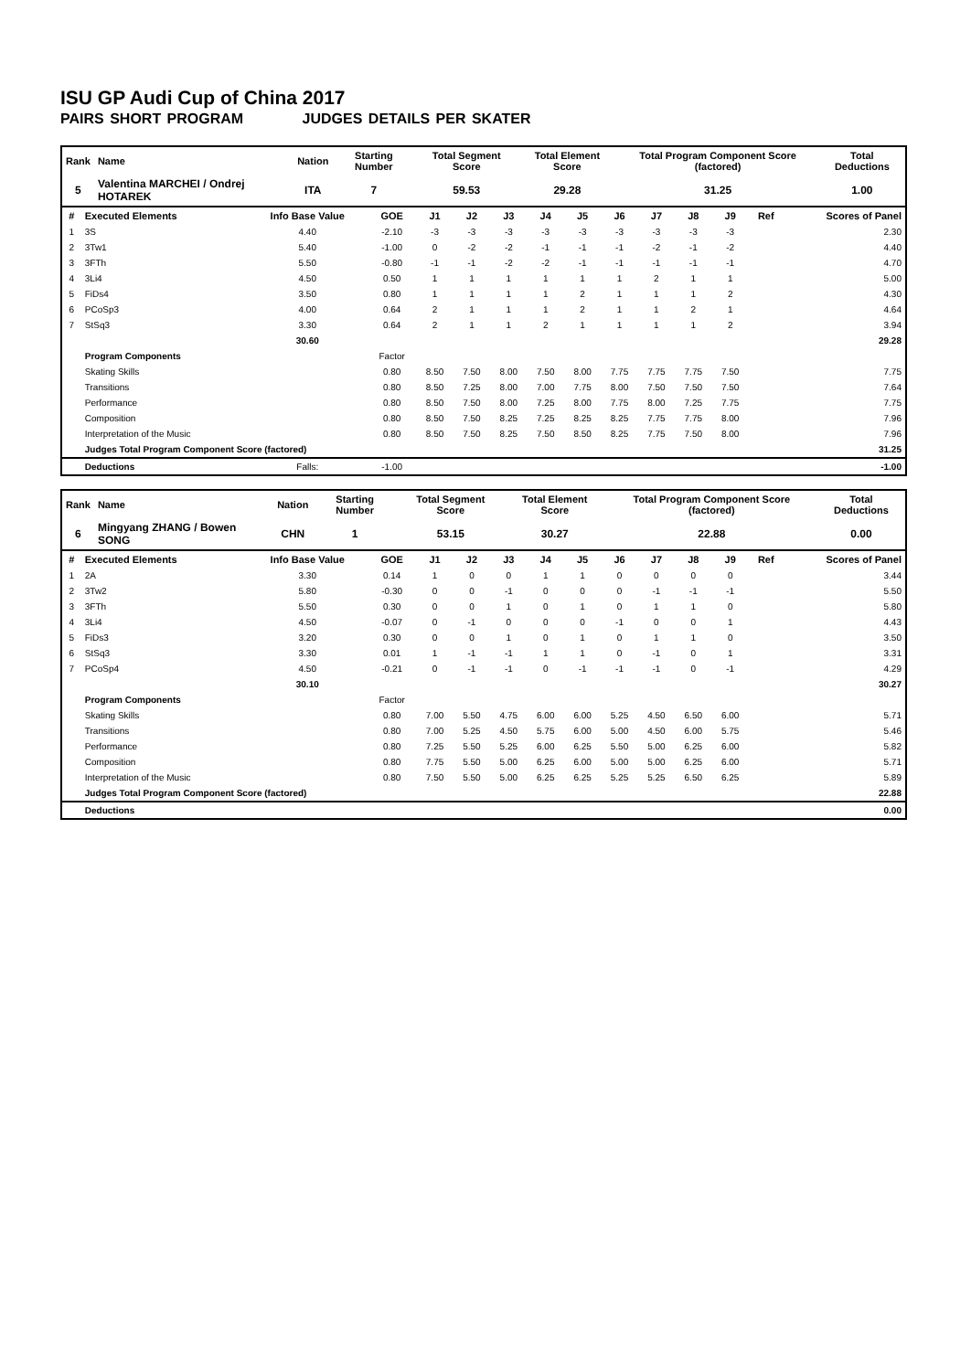ISU GP Audi Cup of China 2017
PAIRS SHORT PROGRAM JUDGES DETAILS PER SKATER
| Rank | Name | Nation | Starting Number | Total Segment Score | Total Element Score | Total Program Component Score (factored) | Total Deductions |
| --- | --- | --- | --- | --- | --- | --- | --- |
| 5 | Valentina MARCHEI / Ondrej HOTAREK | ITA | 7 | 59.53 | 29.28 | 31.25 | 1.00 |
| # | Executed Elements | Info Base Value | GOE | J1 | J2 | J3 | J4 | J5 | J6 | J7 | J8 | J9 | Ref | Scores of Panel |
| --- | --- | --- | --- | --- | --- | --- | --- | --- | --- | --- | --- | --- | --- | --- |
| 1 | 3S | 4.40 | -2.10 | -3 | -3 | -3 | -3 | -3 | -3 | -3 | -3 | -3 | | 2.30 |
| 2 | 3Tw1 | 5.40 | -1.00 | 0 | -2 | -2 | -1 | -1 | -1 | -2 | -1 | -2 | | 4.40 |
| 3 | 3FTh | 5.50 | -0.80 | -1 | -1 | -2 | -2 | -1 | -1 | -1 | -1 | -1 | | 4.70 |
| 4 | 3Li4 | 4.50 | 0.50 | 1 | 1 | 1 | 1 | 1 | 1 | 2 | 1 | 1 | | 5.00 |
| 5 | FiDs4 | 3.50 | 0.80 | 1 | 1 | 1 | 1 | 2 | 1 | 1 | 1 | 2 | | 4.30 |
| 6 | PCoSp3 | 4.00 | 0.64 | 2 | 1 | 1 | 1 | 2 | 1 | 1 | 2 | 1 | | 4.64 |
| 7 | StSq3 | 3.30 | 0.64 | 2 | 1 | 1 | 2 | 1 | 1 | 1 | 1 | 2 | | 3.94 |
| | | 30.60 | | | | | | | | | | | | 29.28 |
| | Program Components | | Factor | | | | | | | | | | | |
| | Skating Skills | | 0.80 | 8.50 | 7.50 | 8.00 | 7.50 | 8.00 | 7.75 | 7.75 | 7.75 | 7.50 | | 7.75 |
| | Transitions | | 0.80 | 8.50 | 7.25 | 8.00 | 7.00 | 7.75 | 8.00 | 7.50 | 7.50 | 7.50 | | 7.64 |
| | Performance | | 0.80 | 8.50 | 7.50 | 8.00 | 7.25 | 8.00 | 7.75 | 8.00 | 7.25 | 7.75 | | 7.75 |
| | Composition | | 0.80 | 8.50 | 7.50 | 8.25 | 7.25 | 8.25 | 8.25 | 7.75 | 7.75 | 8.00 | | 7.96 |
| | Interpretation of the Music | | 0.80 | 8.50 | 7.50 | 8.25 | 7.50 | 8.50 | 8.25 | 7.75 | 7.50 | 8.00 | | 7.96 |
| | Judges Total Program Component Score (factored) | | | | | | | | | | | | | 31.25 |
| | Deductions | Falls: | -1.00 | | | | | | | | | | | -1.00 |
| Rank | Name | Nation | Starting Number | Total Segment Score | Total Element Score | Total Program Component Score (factored) | Total Deductions |
| --- | --- | --- | --- | --- | --- | --- | --- |
| 6 | Mingyang ZHANG / Bowen SONG | CHN | 1 | 53.15 | 30.27 | 22.88 | 0.00 |
| # | Executed Elements | Info Base Value | GOE | J1 | J2 | J3 | J4 | J5 | J6 | J7 | J8 | J9 | Ref | Scores of Panel |
| --- | --- | --- | --- | --- | --- | --- | --- | --- | --- | --- | --- | --- | --- | --- |
| 1 | 2A | 3.30 | 0.14 | 1 | 0 | 0 | 1 | 1 | 0 | 0 | 0 | 0 | | 3.44 |
| 2 | 3Tw2 | 5.80 | -0.30 | 0 | 0 | -1 | 0 | 0 | 0 | -1 | -1 | -1 | | 5.50 |
| 3 | 3FTh | 5.50 | 0.30 | 0 | 0 | 1 | 0 | 1 | 0 | 1 | 1 | 0 | | 5.80 |
| 4 | 3Li4 | 4.50 | -0.07 | 0 | -1 | 0 | 0 | 0 | -1 | 0 | 0 | 1 | | 4.43 |
| 5 | FiDs3 | 3.20 | 0.30 | 0 | 0 | 1 | 0 | 1 | 0 | 1 | 1 | 0 | | 3.50 |
| 6 | StSq3 | 3.30 | 0.01 | 1 | -1 | -1 | 1 | 1 | 0 | -1 | 0 | 1 | | 3.31 |
| 7 | PCoSp4 | 4.50 | -0.21 | 0 | -1 | -1 | 0 | -1 | -1 | -1 | 0 | -1 | | 4.29 |
| | | 30.10 | | | | | | | | | | | | 30.27 |
| | Program Components | | Factor | | | | | | | | | | | |
| | Skating Skills | | 0.80 | 7.00 | 5.50 | 4.75 | 6.00 | 6.00 | 5.25 | 4.50 | 6.50 | 6.00 | | 5.71 |
| | Transitions | | 0.80 | 7.00 | 5.25 | 4.50 | 5.75 | 6.00 | 5.00 | 4.50 | 6.00 | 5.75 | | 5.46 |
| | Performance | | 0.80 | 7.25 | 5.50 | 5.25 | 6.00 | 6.25 | 5.50 | 5.00 | 6.25 | 6.00 | | 5.82 |
| | Composition | | 0.80 | 7.75 | 5.50 | 5.00 | 6.25 | 6.00 | 5.00 | 5.00 | 6.25 | 6.00 | | 5.71 |
| | Interpretation of the Music | | 0.80 | 7.50 | 5.50 | 5.00 | 6.25 | 6.25 | 5.25 | 5.25 | 6.50 | 6.25 | | 5.89 |
| | Judges Total Program Component Score (factored) | | | | | | | | | | | | | 22.88 |
| | Deductions | | | | | | | | | | | | | 0.00 |